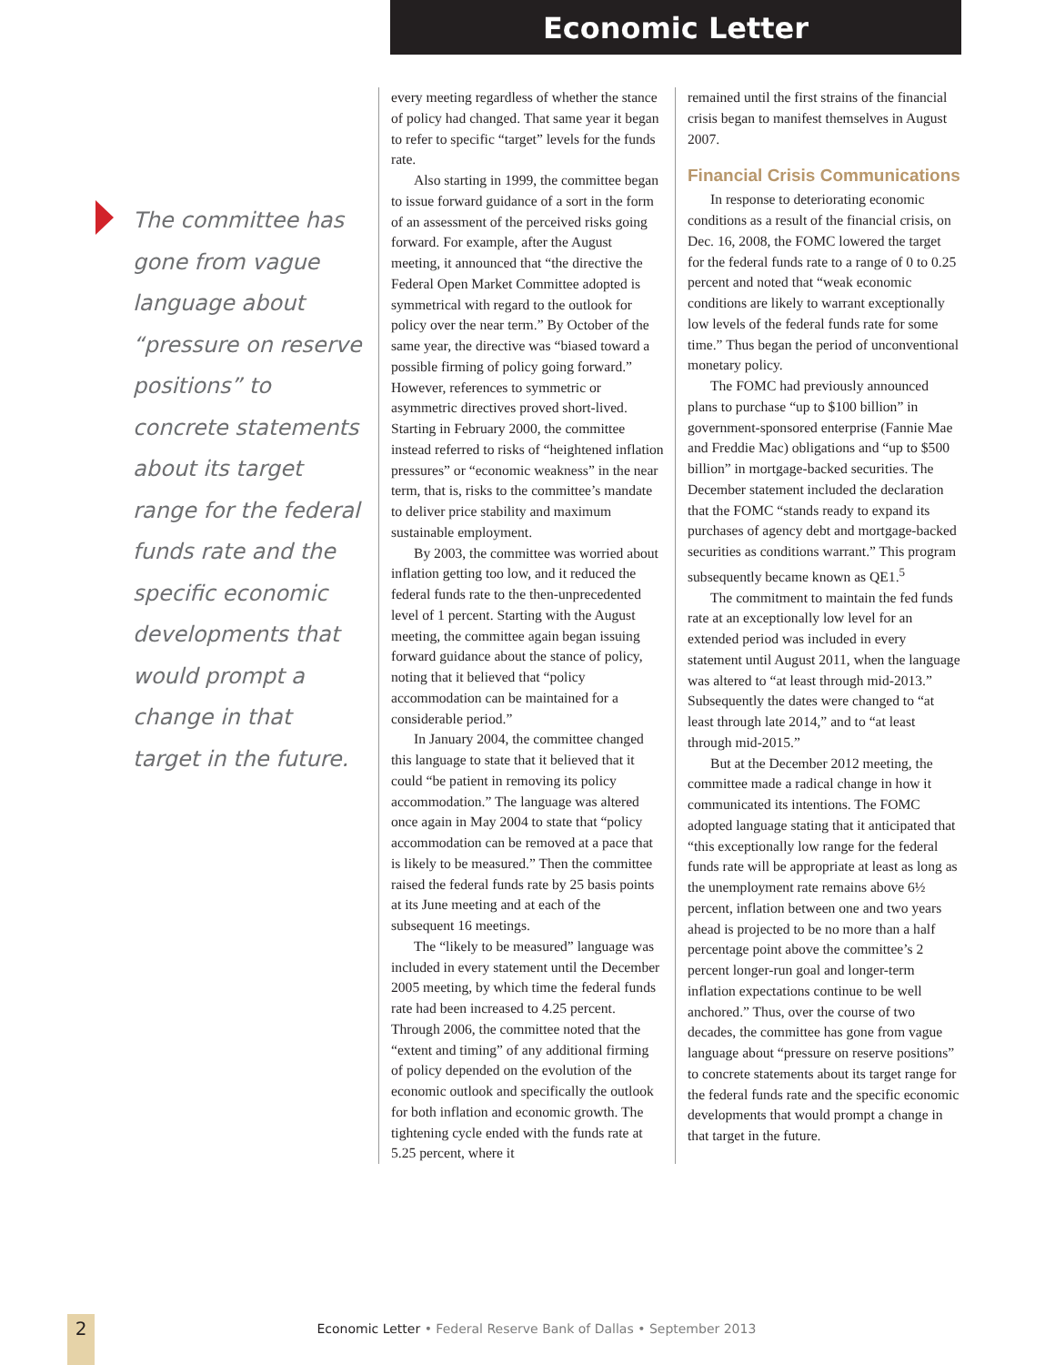Economic Letter
The committee has gone from vague language about “pressure on reserve positions” to concrete statements about its target range for the federal funds rate and the specific economic developments that would prompt a change in that target in the future.
every meeting regardless of whether the stance of policy had changed. That same year it began to refer to specific “target” levels for the funds rate.
Also starting in 1999, the committee began to issue forward guidance of a sort in the form of an assessment of the perceived risks going forward. For example, after the August meeting, it announced that “the directive the Federal Open Market Committee adopted is symmetrical with regard to the outlook for policy over the near term.” By October of the same year, the directive was “biased toward a possible firming of policy going forward.” However, references to symmetric or asymmetric directives proved short-lived. Starting in February 2000, the committee instead referred to risks of “heightened inflation pressures” or “economic weakness” in the near term, that is, risks to the committee’s mandate to deliver price stability and maximum sustainable employment.
By 2003, the committee was worried about inflation getting too low, and it reduced the federal funds rate to the then-unprecedented level of 1 percent. Starting with the August meeting, the committee again began issuing forward guidance about the stance of policy, noting that it believed that “policy accommodation can be maintained for a considerable period.”
In January 2004, the committee changed this language to state that it believed that it could “be patient in removing its policy accommodation.” The language was altered once again in May 2004 to state that “policy accommodation can be removed at a pace that is likely to be measured.” Then the committee raised the federal funds rate by 25 basis points at its June meeting and at each of the subsequent 16 meetings.
The “likely to be measured” language was included in every statement until the December 2005 meeting, by which time the federal funds rate had been increased to 4.25 percent. Through 2006, the committee noted that the “extent and timing” of any additional firming of policy depended on the evolution of the economic outlook and specifically the outlook for both inflation and economic growth. The tightening cycle ended with the funds rate at 5.25 percent, where it
remained until the first strains of the financial crisis began to manifest themselves in August 2007.
Financial Crisis Communications
In response to deteriorating economic conditions as a result of the financial crisis, on Dec. 16, 2008, the FOMC lowered the target for the federal funds rate to a range of 0 to 0.25 percent and noted that “weak economic conditions are likely to warrant exceptionally low levels of the federal funds rate for some time.” Thus began the period of unconventional monetary policy.
The FOMC had previously announced plans to purchase “up to $100 billion” in government-sponsored enterprise (Fannie Mae and Freddie Mac) obligations and “up to $500 billion” in mortgage-backed securities. The December statement included the declaration that the FOMC “stands ready to expand its purchases of agency debt and mortgage-backed securities as conditions warrant.” This program subsequently became known as QE1.<sup>5</sup>
The commitment to maintain the fed funds rate at an exceptionally low level for an extended period was included in every statement until August 2011, when the language was altered to “at least through mid-2013.” Subsequently the dates were changed to “at least through late 2014,” and to “at least through mid-2015.”
But at the December 2012 meeting, the committee made a radical change in how it communicated its intentions. The FOMC adopted language stating that it anticipated that “this exceptionally low range for the federal funds rate will be appropriate at least as long as the unemployment rate remains above 6½ percent, inflation between one and two years ahead is projected to be no more than a half percentage point above the committee’s 2 percent longer-run goal and longer-term inflation expectations continue to be well anchored.” Thus, over the course of two decades, the committee has gone from vague language about “pressure on reserve positions” to concrete statements about its target range for the federal funds rate and the specific economic developments that would prompt a change in that target in the future.
2 Economic Letter • Federal Reserve Bank of Dallas • September 2013